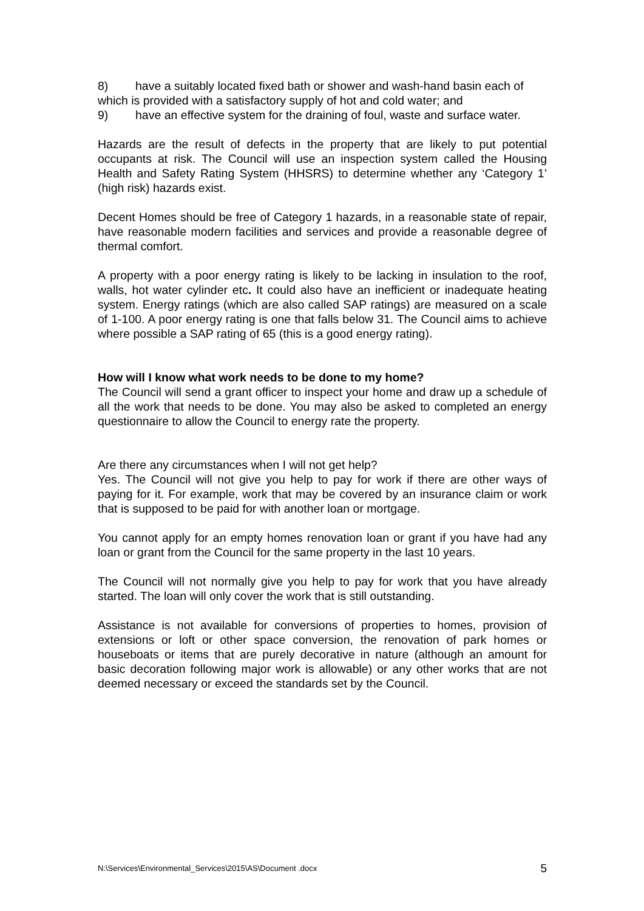8) have a suitably located fixed bath or shower and wash-hand basin each of which is provided with a satisfactory supply of hot and cold water; and
9) have an effective system for the draining of foul, waste and surface water.
Hazards are the result of defects in the property that are likely to put potential occupants at risk. The Council will use an inspection system called the Housing Health and Safety Rating System (HHSRS) to determine whether any ‘Category 1’ (high risk) hazards exist.
Decent Homes should be free of Category 1 hazards, in a reasonable state of repair, have reasonable modern facilities and services and provide a reasonable degree of thermal comfort.
A property with a poor energy rating is likely to be lacking in insulation to the roof, walls, hot water cylinder etc. It could also have an inefficient or inadequate heating system. Energy ratings (which are also called SAP ratings) are measured on a scale of 1-100. A poor energy rating is one that falls below 31. The Council aims to achieve where possible a SAP rating of 65 (this is a good energy rating).
How will I know what work needs to be done to my home?
The Council will send a grant officer to inspect your home and draw up a schedule of all the work that needs to be done. You may also be asked to completed an energy questionnaire to allow the Council to energy rate the property.
Are there any circumstances when I will not get help?
Yes. The Council will not give you help to pay for work if there are other ways of paying for it. For example, work that may be covered by an insurance claim or work that is supposed to be paid for with another loan or mortgage.
You cannot apply for an empty homes renovation loan or grant if you have had any loan or grant from the Council for the same property in the last 10 years.
The Council will not normally give you help to pay for work that you have already started. The loan will only cover the work that is still outstanding.
Assistance is not available for conversions of properties to homes, provision of extensions or loft or other space conversion, the renovation of park homes or houseboats or items that are purely decorative in nature (although an amount for basic decoration following major work is allowable) or any other works that are not deemed necessary or exceed the standards set by the Council.
N:\Services\Environmental_Services\2015\AS\Document .docx 5